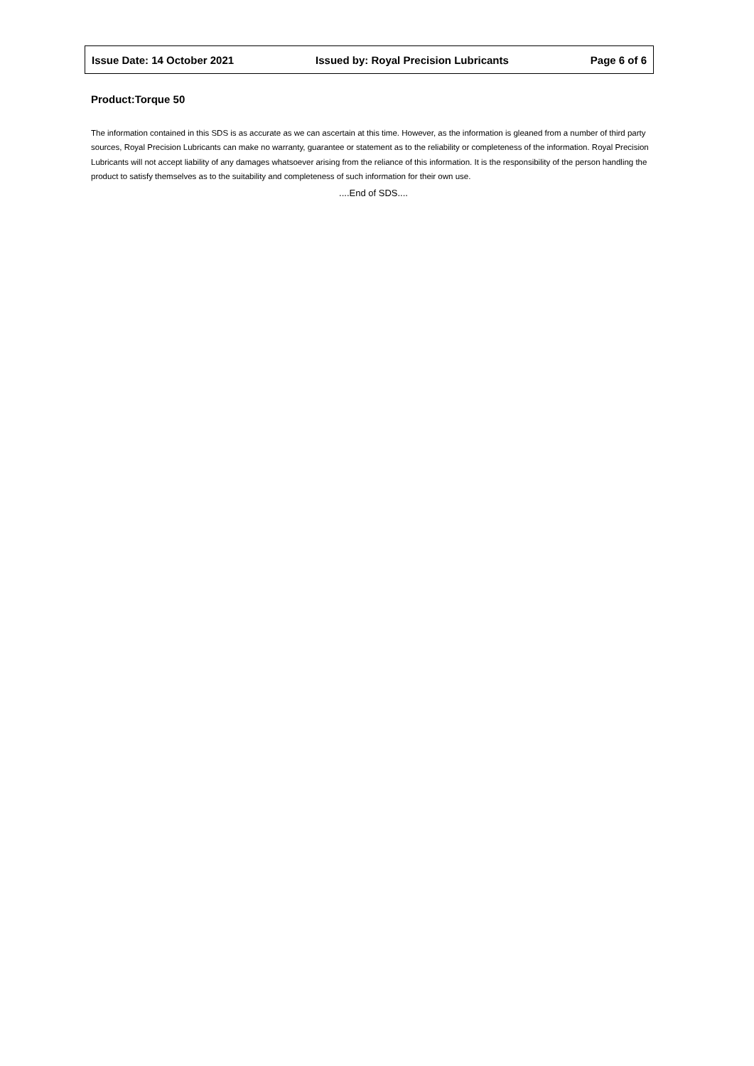Issue Date: 14 October 2021 Issued by: Royal Precision Lubricants Page 6 of 6
Product:Torque 50
The information contained in this SDS is as accurate as we can ascertain at this time. However, as the information is gleaned from a number of third party sources, Royal Precision Lubricants can make no warranty, guarantee or statement as to the reliability or completeness of the information. Royal Precision Lubricants will not accept liability of any damages whatsoever arising from the reliance of this information. It is the responsibility of the person handling the product to satisfy themselves as to the suitability and completeness of such information for their own use.
....End of SDS....